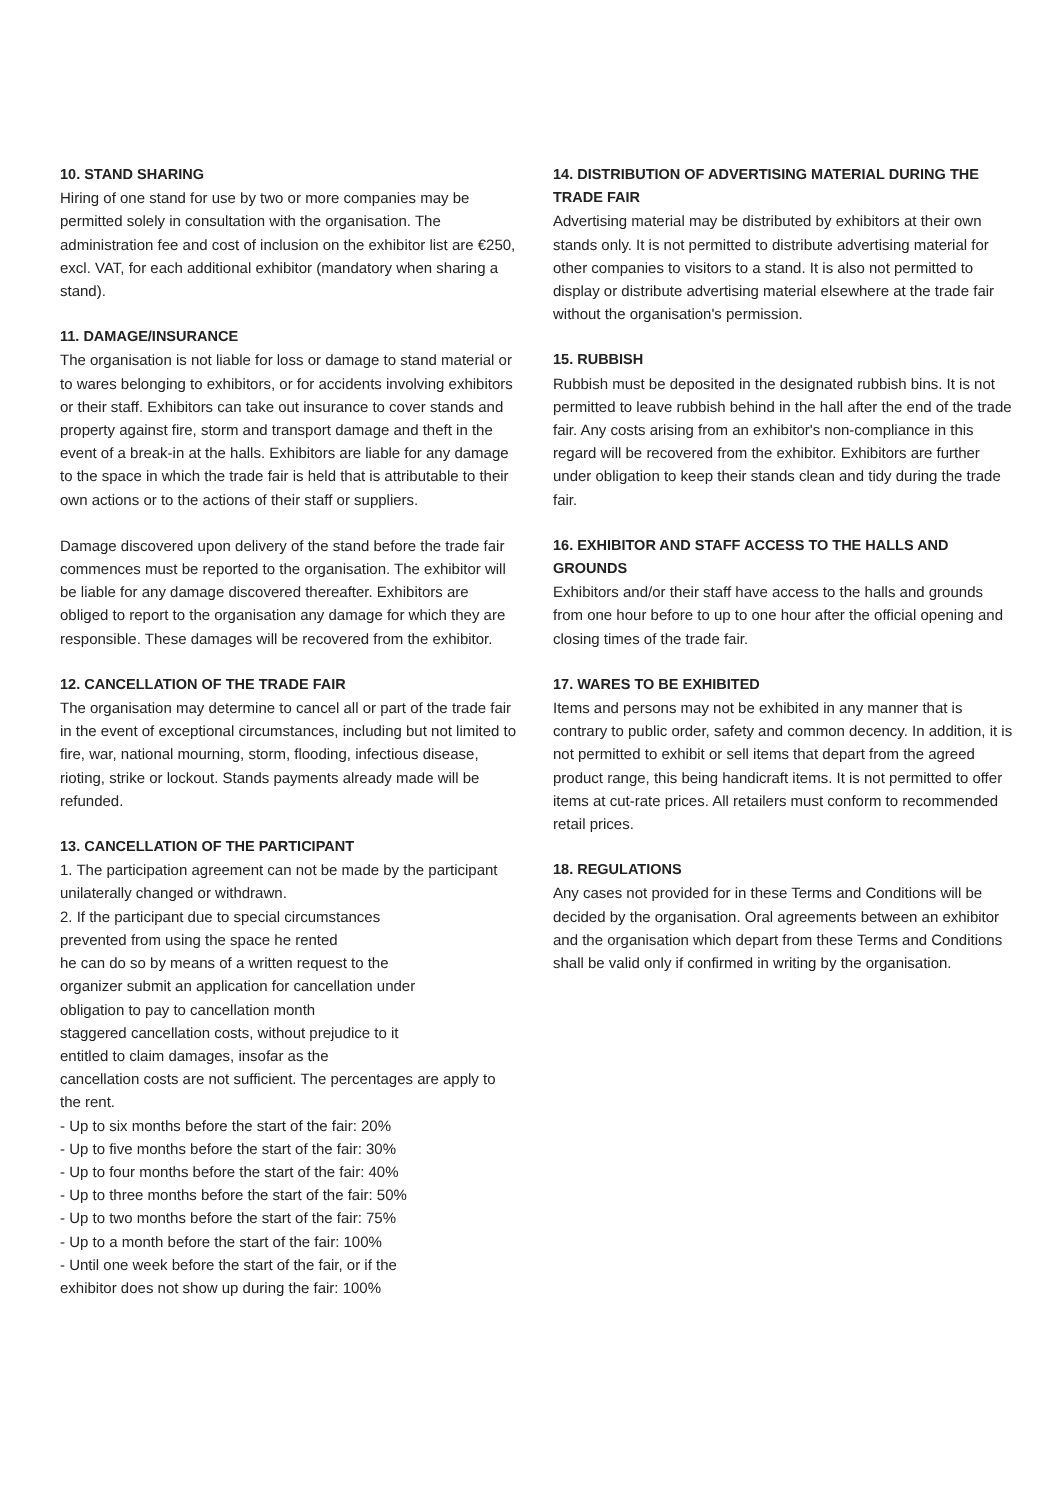10. STAND SHARING
Hiring of one stand for use by two or more companies may be permitted solely in consultation with the organisation. The administration fee and cost of inclusion on the exhibitor list are €250, excl. VAT, for each additional exhibitor (mandatory when sharing a stand).
11. DAMAGE/INSURANCE
The organisation is not liable for loss or damage to stand material or to wares belonging to exhibitors, or for accidents involving exhibitors or their staff. Exhibitors can take out insurance to cover stands and property against fire, storm and transport damage and theft in the event of a break-in at the halls. Exhibitors are liable for any damage to the space in which the trade fair is held that is attributable to their own actions or to the actions of their staff or suppliers.
Damage discovered upon delivery of the stand before the trade fair commences must be reported to the organisation. The exhibitor will be liable for any damage discovered thereafter. Exhibitors are obliged to report to the organisation any damage for which they are responsible. These damages will be recovered from the exhibitor.
12. CANCELLATION OF THE TRADE FAIR
The organisation may determine to cancel all or part of the trade fair in the event of exceptional circumstances, including but not limited to fire, war, national mourning, storm, flooding, infectious disease, rioting, strike or lockout. Stands payments already made will be refunded.
13. CANCELLATION OF THE PARTICIPANT
1. The participation agreement can not be made by the participant
unilaterally changed or withdrawn.
2. If the participant due to special circumstances
prevented from using the space he rented
he can do so by means of a written request to the
organizer submit an application for cancellation under
obligation to pay to cancellation month
staggered cancellation costs, without prejudice to it
entitled to claim damages, insofar as the
cancellation costs are not sufficient. The percentages are apply to the rent.
- Up to six months before the start of the fair: 20%
- Up to five months before the start of the fair: 30%
- Up to four months before the start of the fair: 40%
- Up to three months before the start of the fair: 50%
- Up to two months before the start of the fair: 75%
- Up to a month before the start of the fair: 100%
- Until one week before the start of the fair, or if the
exhibitor does not show up during the fair: 100%
14. DISTRIBUTION OF ADVERTISING MATERIAL DURING THE TRADE FAIR
Advertising material may be distributed by exhibitors at their own stands only. It is not permitted to distribute advertising material for other companies to visitors to a stand. It is also not permitted to display or distribute advertising material elsewhere at the trade fair without the organisation's permission.
15. RUBBISH
Rubbish must be deposited in the designated rubbish bins. It is not permitted to leave rubbish behind in the hall after the end of the trade fair. Any costs arising from an exhibitor's non-compliance in this regard will be recovered from the exhibitor. Exhibitors are further under obligation to keep their stands clean and tidy during the trade fair.
16. EXHIBITOR AND STAFF ACCESS TO THE HALLS AND GROUNDS
Exhibitors and/or their staff have access to the halls and grounds from one hour before to up to one hour after the official opening and closing times of the trade fair.
17. WARES TO BE EXHIBITED
Items and persons may not be exhibited in any manner that is contrary to public order, safety and common decency. In addition, it is not permitted to exhibit or sell items that depart from the agreed product range, this being handicraft items. It is not permitted to offer items at cut-rate prices. All retailers must conform to recommended retail prices.
18. REGULATIONS
Any cases not provided for in these Terms and Conditions will be decided by the organisation. Oral agreements between an exhibitor and the organisation which depart from these Terms and Conditions shall be valid only if confirmed in writing by the organisation.